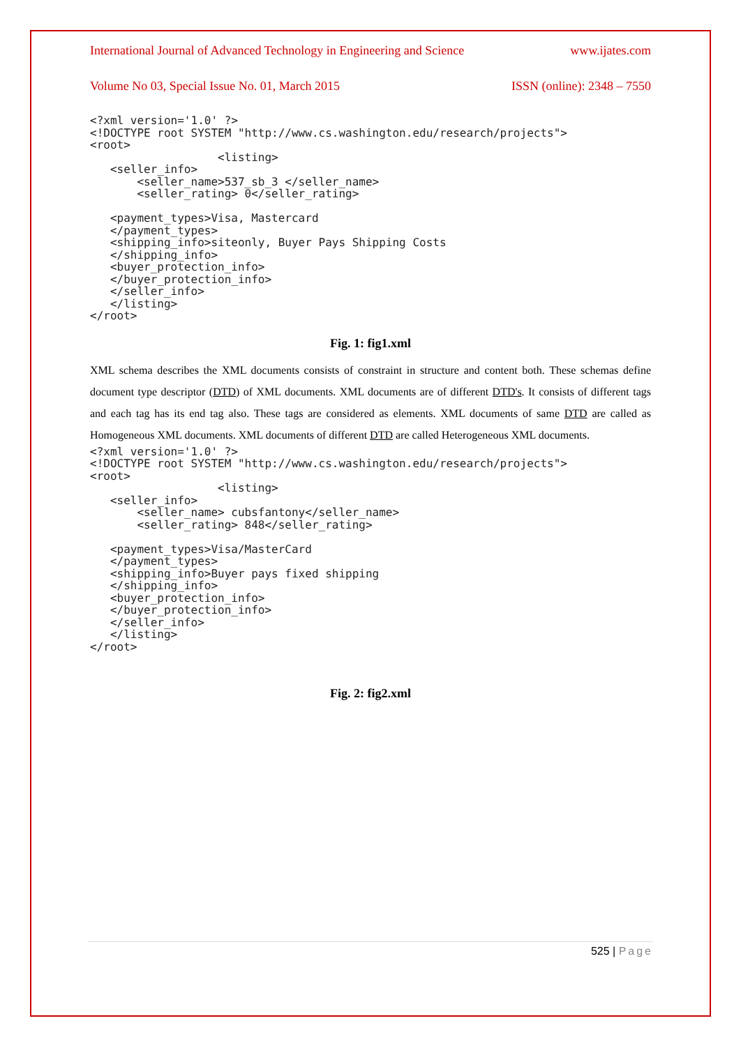International Journal of Advanced Technology in Engineering and Science www.ijates.com
Volume No 03, Special Issue No. 01, March 2015 ISSN (online): 2348 – 7550
<?xml version='1.0' ?>
<!DOCTYPE root SYSTEM "http://www.cs.washington.edu/research/projects">
<root>
                   <listing>
   <seller_info>
       <seller_name>537_sb_3 </seller_name>
       <seller_rating> 0</seller_rating>

   <payment_types>Visa, Mastercard
   </payment_types>
   <shipping_info>siteonly, Buyer Pays Shipping Costs
   </shipping_info>
   <buyer_protection_info>
   </buyer_protection_info>
   </seller_info>
   </listing>
</root>
Fig. 1: fig1.xml
XML schema describes the XML documents consists of constraint in structure and content both. These schemas define document type descriptor (DTD) of XML documents. XML documents are of different DTD's. It consists of different tags and each tag has its end tag also. These tags are considered as elements. XML documents of same DTD are called as Homogeneous XML documents. XML documents of different DTD are called Heterogeneous XML documents.
<?xml version='1.0' ?>
<!DOCTYPE root SYSTEM "http://www.cs.washington.edu/research/projects">
<root>
                   <listing>
   <seller_info>
       <seller_name> cubsfantony</seller_name>
       <seller_rating> 848</seller_rating>

   <payment_types>Visa/MasterCard
   </payment_types>
   <shipping_info>Buyer pays fixed shipping
   </shipping_info>
   <buyer_protection_info>
   </buyer_protection_info>
   </seller_info>
   </listing>
</root>
Fig. 2: fig2.xml
525 | Page